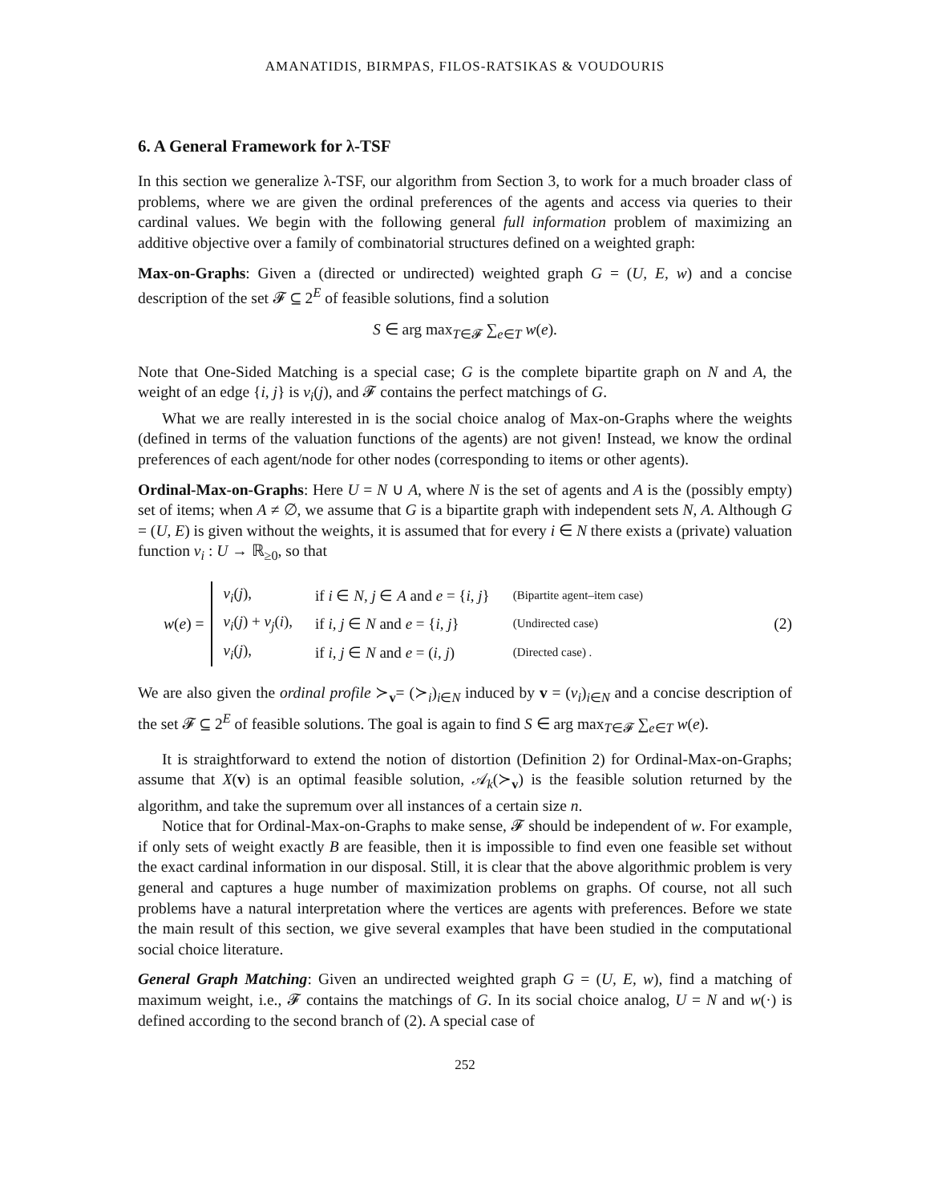AMANATIDIS, BIRMPAS, FILOS-RATSIKAS & VOUDOURIS
6. A General Framework for λ-TSF
In this section we generalize λ-TSF, our algorithm from Section 3, to work for a much broader class of problems, where we are given the ordinal preferences of the agents and access via queries to their cardinal values. We begin with the following general full information problem of maximizing an additive objective over a family of combinatorial structures defined on a weighted graph:
Max-on-Graphs: Given a (directed or undirected) weighted graph G = (U, E, w) and a concise description of the set 𝓕 ⊆ 2<sup>E</sup> of feasible solutions, find a solution
S ∈ arg max<sub>T∈𝓕</sub> ∑<sub>e∈T</sub> w(e).
Note that One-Sided Matching is a special case; G is the complete bipartite graph on N and A, the weight of an edge {i, j} is v<sub>i</sub>(j), and 𝓕 contains the perfect matchings of G.
What we are really interested in is the social choice analog of Max-on-Graphs where the weights (defined in terms of the valuation functions of the agents) are not given! Instead, we know the ordinal preferences of each agent/node for other nodes (corresponding to items or other agents).
Ordinal-Max-on-Graphs: Here U = N ∪ A, where N is the set of agents and A is the (possibly empty) set of items; when A ≠ ∅, we assume that G is a bipartite graph with independent sets N, A. Although G = (U, E) is given without the weights, it is assumed that for every i ∈ N there exists a (private) valuation function v<sub>i</sub> : U → ℝ<sub>≥0</sub>, so that
w(e) =
| v<sub>i</sub> ( j ), | if i ∈ N, j ∈ A and e = { i, j } | (Bipartite agent–item case) |
| v<sub>i</sub> ( j ) + v<sub>j</sub> ( i ), | if i, j ∈ N and e = { i, j } | (Undirected case) |
| v<sub>i</sub> ( j ), | if i, j ∈ N and e = ( i, j ) | (Directed case) . |
(2)
We are also given the ordinal profile ≻<sub>v</sub>= (≻<sub>i</sub>)<sub>i∈N</sub> induced by v = (v<sub>i</sub>)<sub>i∈N</sub> and a concise description of the set 𝓕 ⊆ 2<sup>E</sup> of feasible solutions. The goal is again to find S ∈ arg max<sub>T∈𝓕</sub> ∑<sub>e∈T</sub> w(e).
It is straightforward to extend the notion of distortion (Definition 2) for Ordinal-Max-on-Graphs; assume that X(v) is an optimal feasible solution, 𝒜<sub>k</sub>(≻<sub>v</sub>) is the feasible solution returned by the algorithm, and take the supremum over all instances of a certain size n.
Notice that for Ordinal-Max-on-Graphs to make sense, 𝓕 should be independent of w. For example, if only sets of weight exactly B are feasible, then it is impossible to find even one feasible set without the exact cardinal information in our disposal. Still, it is clear that the above algorithmic problem is very general and captures a huge number of maximization problems on graphs. Of course, not all such problems have a natural interpretation where the vertices are agents with preferences. Before we state the main result of this section, we give several examples that have been studied in the computational social choice literature.
General Graph Matching: Given an undirected weighted graph G = (U, E, w), find a matching of maximum weight, i.e., 𝓕 contains the matchings of G. In its social choice analog, U = N and w(·) is defined according to the second branch of (2). A special case of
252